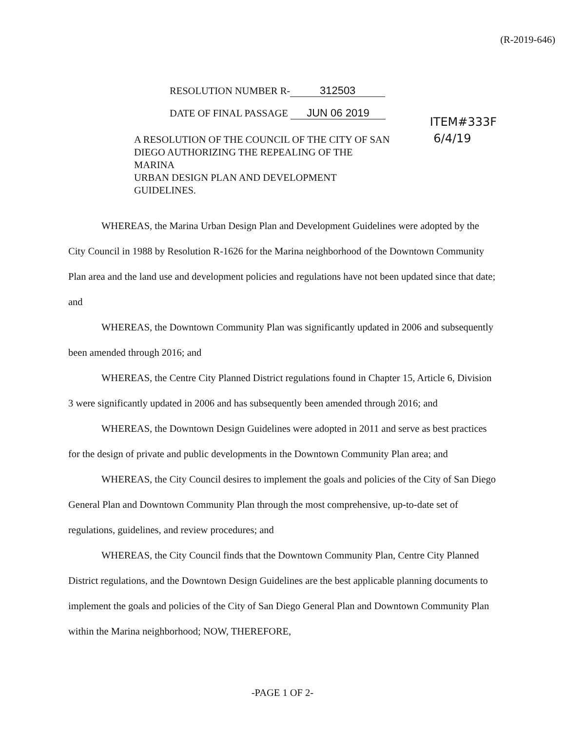(R-2019-646)
RESOLUTION NUMBER R- 312503
DATE OF FINAL PASSAGE JUN 06 2019
A RESOLUTION OF THE COUNCIL OF THE CITY OF SAN
DIEGO AUTHORIZING THE REPEALING OF THE MARINA
URBAN DESIGN PLAN AND DEVELOPMENT GUIDELINES.
ITEM#333F
6/4/19
WHEREAS, the Marina Urban Design Plan and Development Guidelines were adopted by the City Council in 1988 by Resolution R-1626 for the Marina neighborhood of the Downtown Community Plan area and the land use and development policies and regulations have not been updated since that date; and
WHEREAS, the Downtown Community Plan was significantly updated in 2006 and subsequently been amended through 2016; and
WHEREAS, the Centre City Planned District regulations found in Chapter 15, Article 6, Division 3 were significantly updated in 2006 and has subsequently been amended through 2016; and
WHEREAS, the Downtown Design Guidelines were adopted in 2011 and serve as best practices for the design of private and public developments in the Downtown Community Plan area; and
WHEREAS, the City Council desires to implement the goals and policies of the City of San Diego General Plan and Downtown Community Plan through the most comprehensive, up-to-date set of regulations, guidelines, and review procedures; and
WHEREAS, the City Council finds that the Downtown Community Plan, Centre City Planned District regulations, and the Downtown Design Guidelines are the best applicable planning documents to implement the goals and policies of the City of San Diego General Plan and Downtown Community Plan within the Marina neighborhood; NOW, THEREFORE,
-PAGE 1 OF 2-